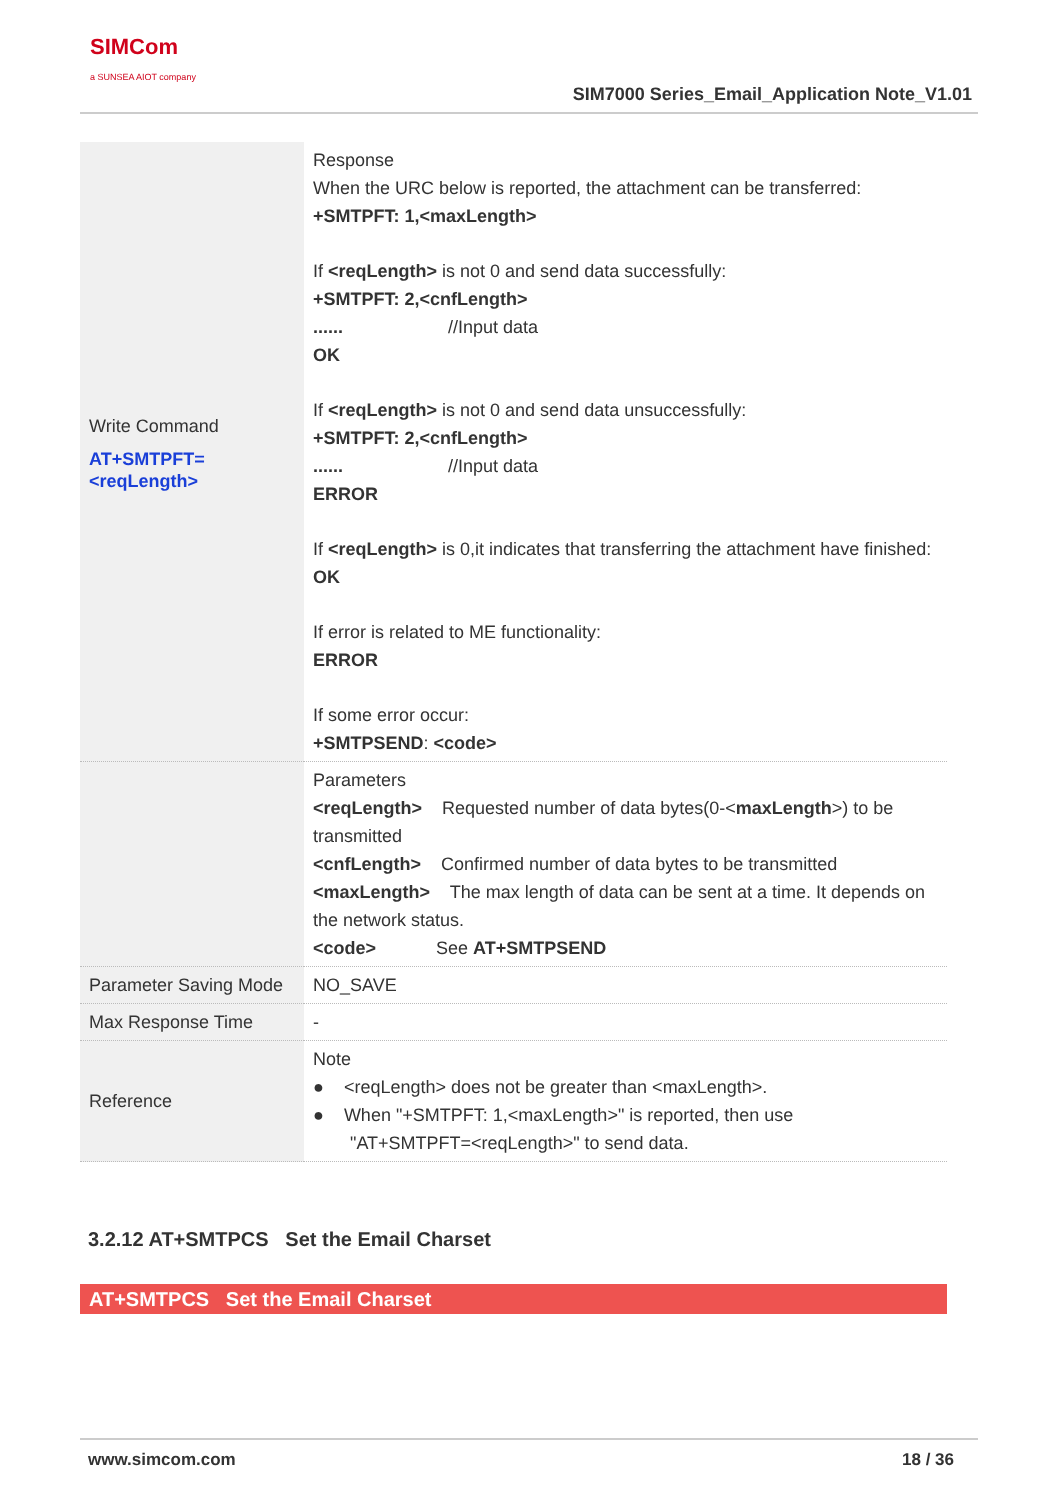SIMCom
a SUNSEA AIOT company
SIM7000 Series_Email_Application Note_V1.01
| Write Command AT+SMTPFT=<reqLength> | Response When the URC below is reported, the attachment can be transferred: +SMTPFT: 1,<maxLength> If <reqLength> is not 0 and send data successfully: +SMTPFT: 2,<cnfLength> ...... //Input data OK If <reqLength> is not 0 and send data unsuccessfully: +SMTPFT: 2,<cnfLength> ...... //Input data ERROR If <reqLength> is 0,it indicates that transferring the attachment have finished: OK If error is related to ME functionality: ERROR If some error occur: +SMTPSEND : <code> |
| | Parameters <reqLength> Requested number of data bytes(0-< maxLength >) to be transmitted <cnfLength> Confirmed number of data bytes to be transmitted <maxLength> The max length of data can be sent at a time. It depends on the network status. <code> See AT+SMTPSEND |
| Parameter Saving Mode | NO_SAVE |
| Max Response Time | - |
| Reference | Note ● <reqLength> does not be greater than <maxLength>. ● When "+SMTPFT: 1,<maxLength>" is reported, then use "AT+SMTPFT=<reqLength>" to send data. |
3.2.12 AT+SMTPCS Set the Email Charset
AT+SMTPCS Set the Email Charset
www.simcom.com 18 / 36